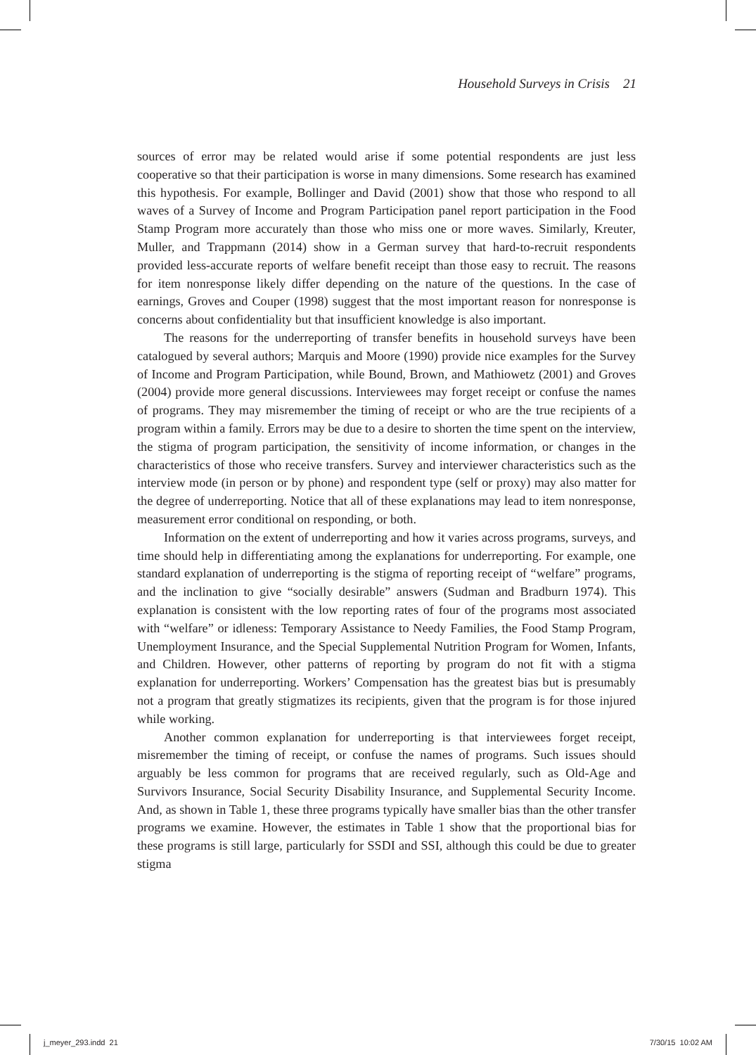Household Surveys in Crisis 21
sources of error may be related would arise if some potential respondents are just less cooperative so that their participation is worse in many dimensions. Some research has examined this hypothesis. For example, Bollinger and David (2001) show that those who respond to all waves of a Survey of Income and Program Participation panel report participation in the Food Stamp Program more accurately than those who miss one or more waves. Similarly, Kreuter, Muller, and Trappmann (2014) show in a German survey that hard-to-recruit respondents provided less-accurate reports of welfare benefit receipt than those easy to recruit. The reasons for item nonresponse likely differ depending on the nature of the questions. In the case of earnings, Groves and Couper (1998) suggest that the most important reason for nonresponse is concerns about confidentiality but that insufficient knowledge is also important.
The reasons for the underreporting of transfer benefits in household surveys have been catalogued by several authors; Marquis and Moore (1990) provide nice examples for the Survey of Income and Program Participation, while Bound, Brown, and Mathiowetz (2001) and Groves (2004) provide more general discussions. Interviewees may forget receipt or confuse the names of programs. They may misremember the timing of receipt or who are the true recipients of a program within a family. Errors may be due to a desire to shorten the time spent on the interview, the stigma of program participation, the sensitivity of income information, or changes in the characteristics of those who receive transfers. Survey and interviewer characteristics such as the interview mode (in person or by phone) and respondent type (self or proxy) may also matter for the degree of underreporting. Notice that all of these explanations may lead to item nonresponse, measurement error conditional on responding, or both.
Information on the extent of underreporting and how it varies across programs, surveys, and time should help in differentiating among the explanations for underreporting. For example, one standard explanation of underreporting is the stigma of reporting receipt of “welfare” programs, and the inclination to give “socially desirable” answers (Sudman and Bradburn 1974). This explanation is consistent with the low reporting rates of four of the programs most associated with “welfare” or idleness: Temporary Assistance to Needy Families, the Food Stamp Program, Unemployment Insurance, and the Special Supplemental Nutrition Program for Women, Infants, and Children. However, other patterns of reporting by program do not fit with a stigma explanation for underreporting. Workers’ Compensation has the greatest bias but is presumably not a program that greatly stigmatizes its recipients, given that the program is for those injured while working.
Another common explanation for underreporting is that interviewees forget receipt, misremember the timing of receipt, or confuse the names of programs. Such issues should arguably be less common for programs that are received regularly, such as Old-Age and Survivors Insurance, Social Security Disability Insurance, and Supplemental Security Income. And, as shown in Table 1, these three programs typically have smaller bias than the other transfer programs we examine. However, the estimates in Table 1 show that the proportional bias for these programs is still large, particularly for SSDI and SSI, although this could be due to greater stigma
j_meyer_293.indd 21 7/30/15 10:02 AM